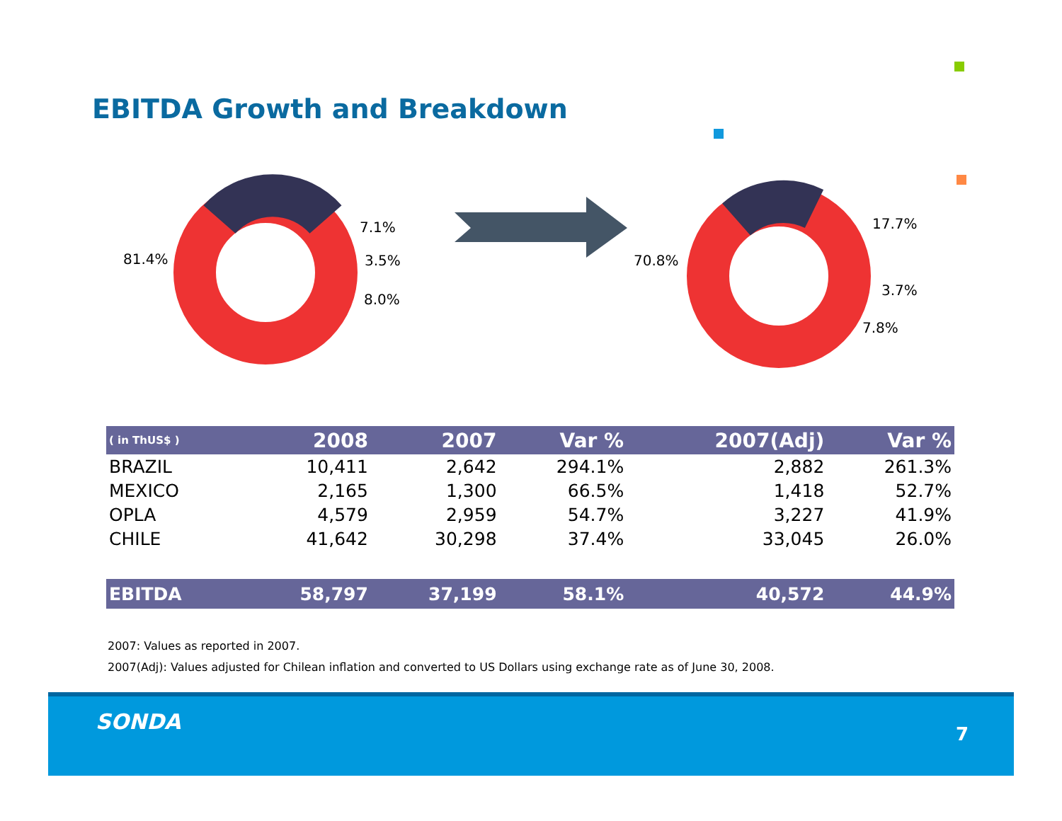EBITDA Growth and Breakdown
81.4%
7.1%
3.5%
8.0%
70.8%
17.7%
3.7%
7.8%
| ( in ThUS$ ) | 2008 | 2007 | Var % | 2007(Adj) | Var % |
| --- | --- | --- | --- | --- | --- |
| BRAZIL | 10,411 | 2,642 | 294.1% | 2,882 | 261.3% |
| MEXICO | 2,165 | 1,300 | 66.5% | 1,418 | 52.7% |
| OPLA | 4,579 | 2,959 | 54.7% | 3,227 | 41.9% |
| CHILE | 41,642 | 30,298 | 37.4% | 33,045 | 26.0% |
| EBITDA | 58,797 | 37,199 | 58.1% | 40,572 | 44.9% |
2007: Values as reported in 2007.
2007(Adj): Values adjusted for Chilean inflation and converted to US Dollars using exchange rate as of June 30, 2008.
SONDA 7